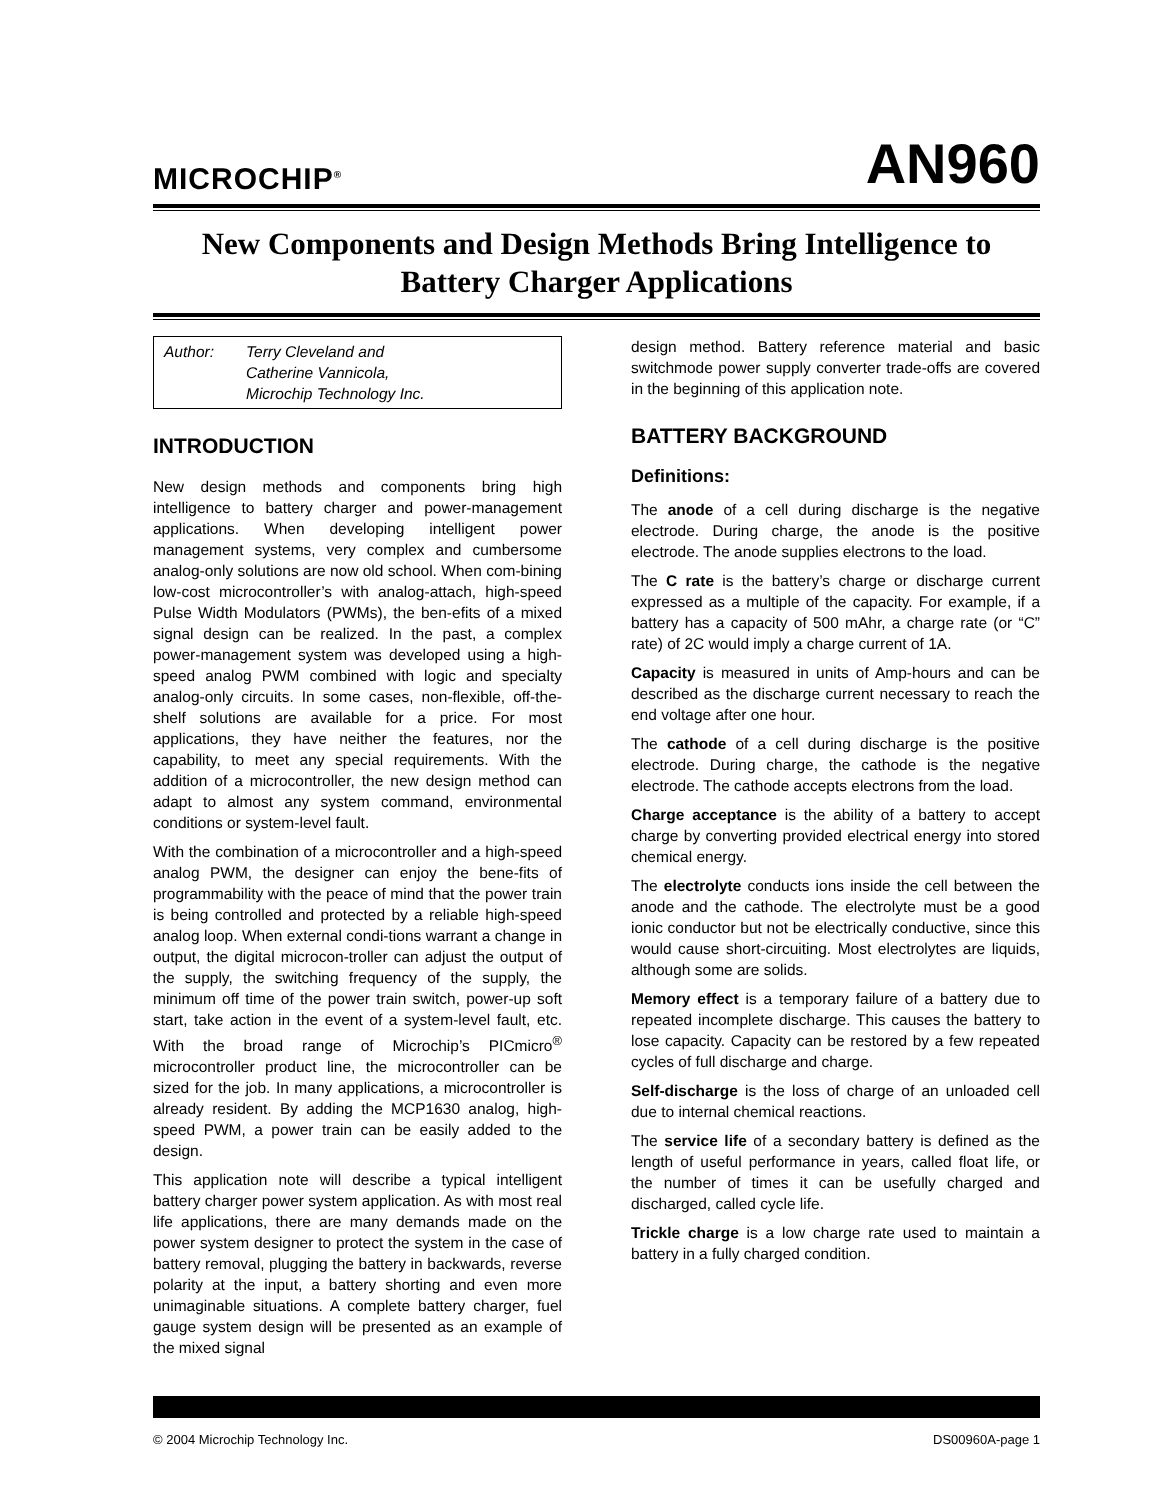MICROCHIP<sup>®</sup>
AN960
New Components and Design Methods Bring Intelligence to Battery Charger Applications
Author: Terry Cleveland and
Catherine Vannicola,
Microchip Technology Inc.
INTRODUCTION
New design methods and components bring high intelligence to battery charger and power-management applications. When developing intelligent power management systems, very complex and cumbersome analog-only solutions are now old school. When com-bining low-cost microcontroller’s with analog-attach, high-speed Pulse Width Modulators (PWMs), the ben-efits of a mixed signal design can be realized. In the past, a complex power-management system was developed using a high-speed analog PWM combined with logic and specialty analog-only circuits. In some cases, non-flexible, off-the-shelf solutions are available for a price. For most applications, they have neither the features, nor the capability, to meet any special requirements. With the addition of a microcontroller, the new design method can adapt to almost any system command, environmental conditions or system-level fault.
With the combination of a microcontroller and a high-speed analog PWM, the designer can enjoy the bene-fits of programmability with the peace of mind that the power train is being controlled and protected by a reliable high-speed analog loop. When external condi-tions warrant a change in output, the digital microcon-troller can adjust the output of the supply, the switching frequency of the supply, the minimum off time of the power train switch, power-up soft start, take action in the event of a system-level fault, etc. With the broad range of Microchip’s PICmicro<sup>®</sup> microcontroller product line, the microcontroller can be sized for the job. In many applications, a microcontroller is already resident. By adding the MCP1630 analog, high-speed PWM, a power train can be easily added to the design.
This application note will describe a typical intelligent battery charger power system application. As with most real life applications, there are many demands made on the power system designer to protect the system in the case of battery removal, plugging the battery in backwards, reverse polarity at the input, a battery shorting and even more unimaginable situations. A complete battery charger, fuel gauge system design will be presented as an example of the mixed signal
design method. Battery reference material and basic switchmode power supply converter trade-offs are covered in the beginning of this application note.
BATTERY BACKGROUND
Definitions:
The anode of a cell during discharge is the negative electrode. During charge, the anode is the positive electrode. The anode supplies electrons to the load.
The C rate is the battery’s charge or discharge current expressed as a multiple of the capacity. For example, if a battery has a capacity of 500 mAhr, a charge rate (or “C” rate) of 2C would imply a charge current of 1A.
Capacity is measured in units of Amp-hours and can be described as the discharge current necessary to reach the end voltage after one hour.
The cathode of a cell during discharge is the positive electrode. During charge, the cathode is the negative electrode. The cathode accepts electrons from the load.
Charge acceptance is the ability of a battery to accept charge by converting provided electrical energy into stored chemical energy.
The electrolyte conducts ions inside the cell between the anode and the cathode. The electrolyte must be a good ionic conductor but not be electrically conductive, since this would cause short-circuiting. Most electrolytes are liquids, although some are solids.
Memory effect is a temporary failure of a battery due to repeated incomplete discharge. This causes the battery to lose capacity. Capacity can be restored by a few repeated cycles of full discharge and charge.
Self-discharge is the loss of charge of an unloaded cell due to internal chemical reactions.
The service life of a secondary battery is defined as the length of useful performance in years, called float life, or the number of times it can be usefully charged and discharged, called cycle life.
Trickle charge is a low charge rate used to maintain a battery in a fully charged condition.
© 2004 Microchip Technology Inc. DS00960A-page 1